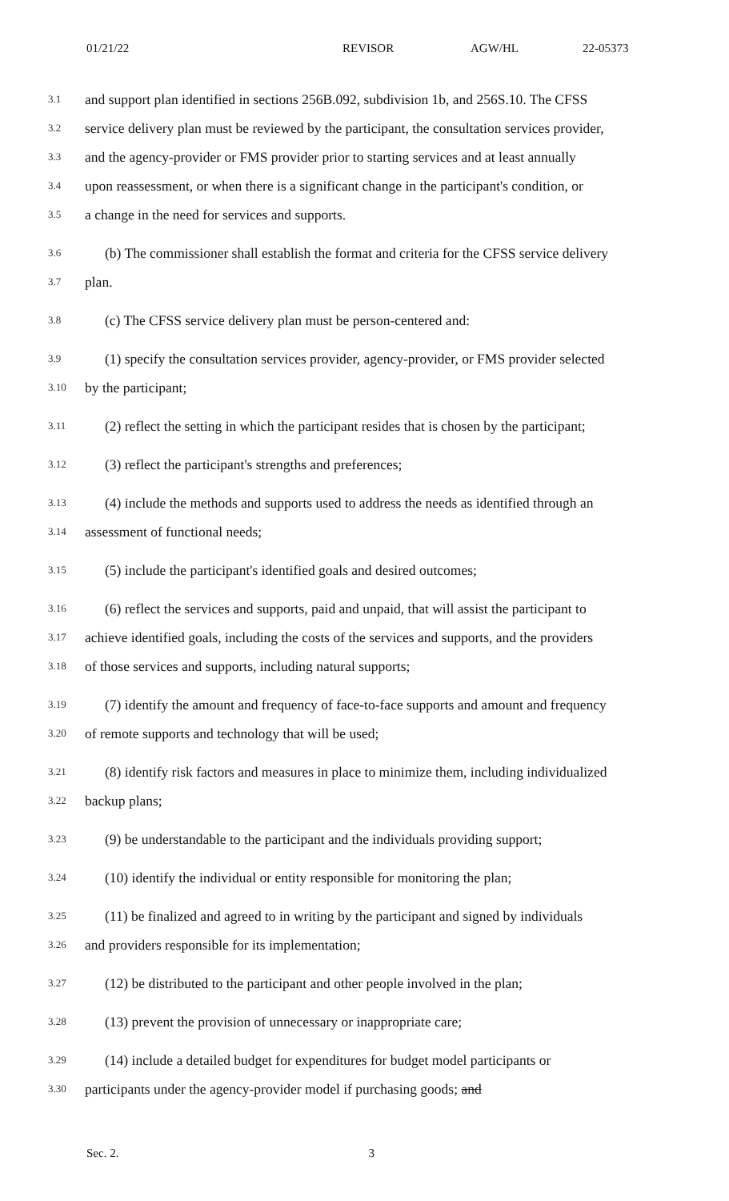01/21/22 REVISOR AGW/HL 22-05373
3.1 and support plan identified in sections 256B.092, subdivision 1b, and 256S.10. The CFSS
3.2 service delivery plan must be reviewed by the participant, the consultation services provider,
3.3 and the agency-provider or FMS provider prior to starting services and at least annually
3.4 upon reassessment, or when there is a significant change in the participant's condition, or
3.5 a change in the need for services and supports.
3.6 (b) The commissioner shall establish the format and criteria for the CFSS service delivery
3.7 plan.
3.8 (c) The CFSS service delivery plan must be person-centered and:
3.9 (1) specify the consultation services provider, agency-provider, or FMS provider selected
3.10 by the participant;
3.11 (2) reflect the setting in which the participant resides that is chosen by the participant;
3.12 (3) reflect the participant's strengths and preferences;
3.13 (4) include the methods and supports used to address the needs as identified through an
3.14 assessment of functional needs;
3.15 (5) include the participant's identified goals and desired outcomes;
3.16 (6) reflect the services and supports, paid and unpaid, that will assist the participant to
3.17 achieve identified goals, including the costs of the services and supports, and the providers
3.18 of those services and supports, including natural supports;
3.19 (7) identify the amount and frequency of face-to-face supports and amount and frequency
3.20 of remote supports and technology that will be used;
3.21 (8) identify risk factors and measures in place to minimize them, including individualized
3.22 backup plans;
3.23 (9) be understandable to the participant and the individuals providing support;
3.24 (10) identify the individual or entity responsible for monitoring the plan;
3.25 (11) be finalized and agreed to in writing by the participant and signed by individuals
3.26 and providers responsible for its implementation;
3.27 (12) be distributed to the participant and other people involved in the plan;
3.28 (13) prevent the provision of unnecessary or inappropriate care;
3.29 (14) include a detailed budget for expenditures for budget model participants or
3.30 participants under the agency-provider model if purchasing goods; and
Sec. 2. 3